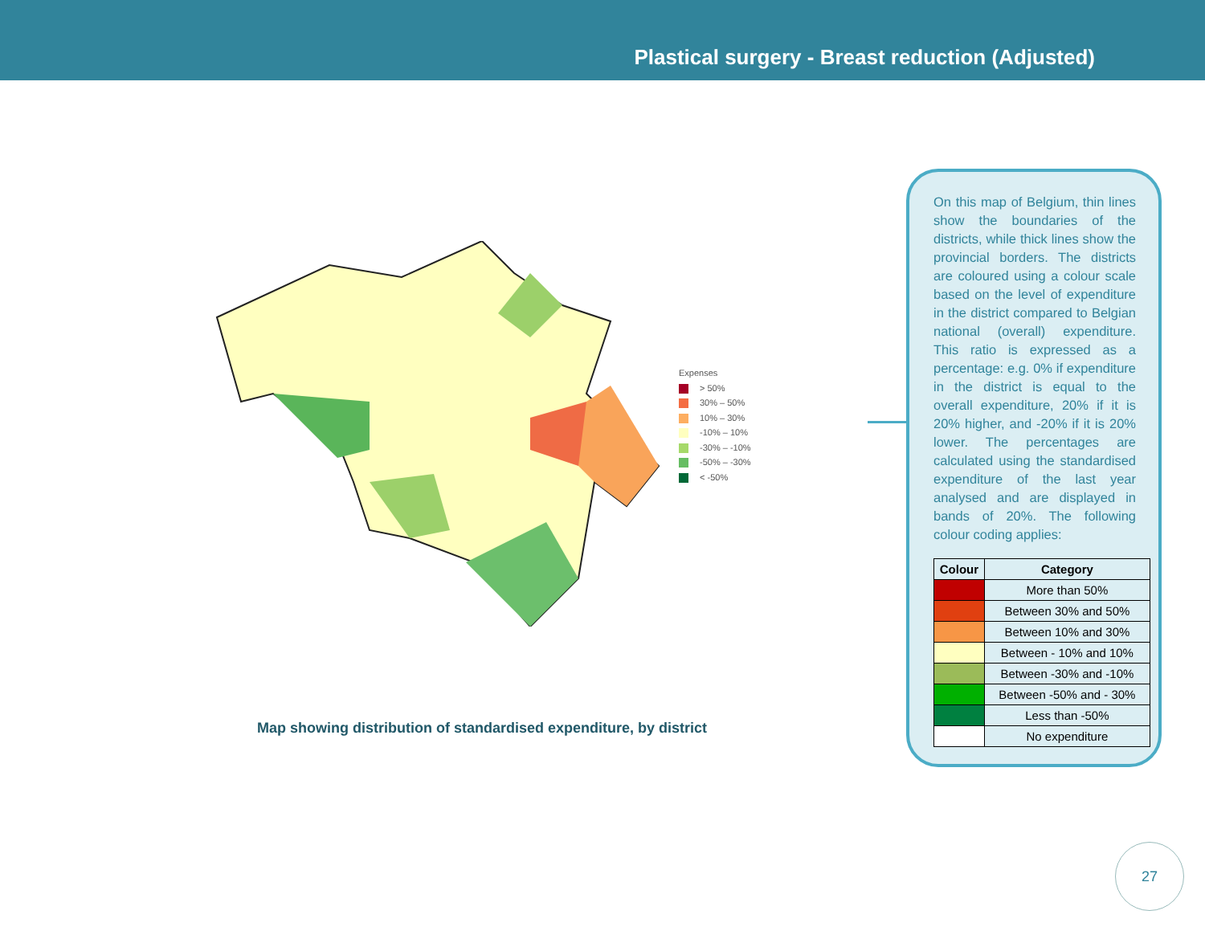Plastical surgery - Breast reduction (Adjusted)
Expenses
> 50%
30% – 50%
10% – 30%
-10% – 10%
-30% – -10%
-50% – -30%
< -50%
Map showing distribution of standardised expenditure, by district
On this map of Belgium, thin lines show the boundaries of the districts, while thick lines show the provincial borders. The districts are coloured using a colour scale based on the level of expenditure in the district compared to Belgian national (overall) expenditure. This ratio is expressed as a percentage: e.g. 0% if expenditure in the district is equal to the overall expenditure, 20% if it is 20% higher, and -20% if it is 20% lower. The percentages are calculated using the standardised expenditure of the last year analysed and are displayed in bands of 20%. The following colour coding applies:
| Colour | Category |
| --- | --- |
| | More than 50% |
| | Between 30% and 50% |
| | Between 10% and 30% |
| | Between - 10% and 10% |
| | Between -30% and -10% |
| | Between -50% and - 30% |
| | Less than -50% |
| | No expenditure |
27